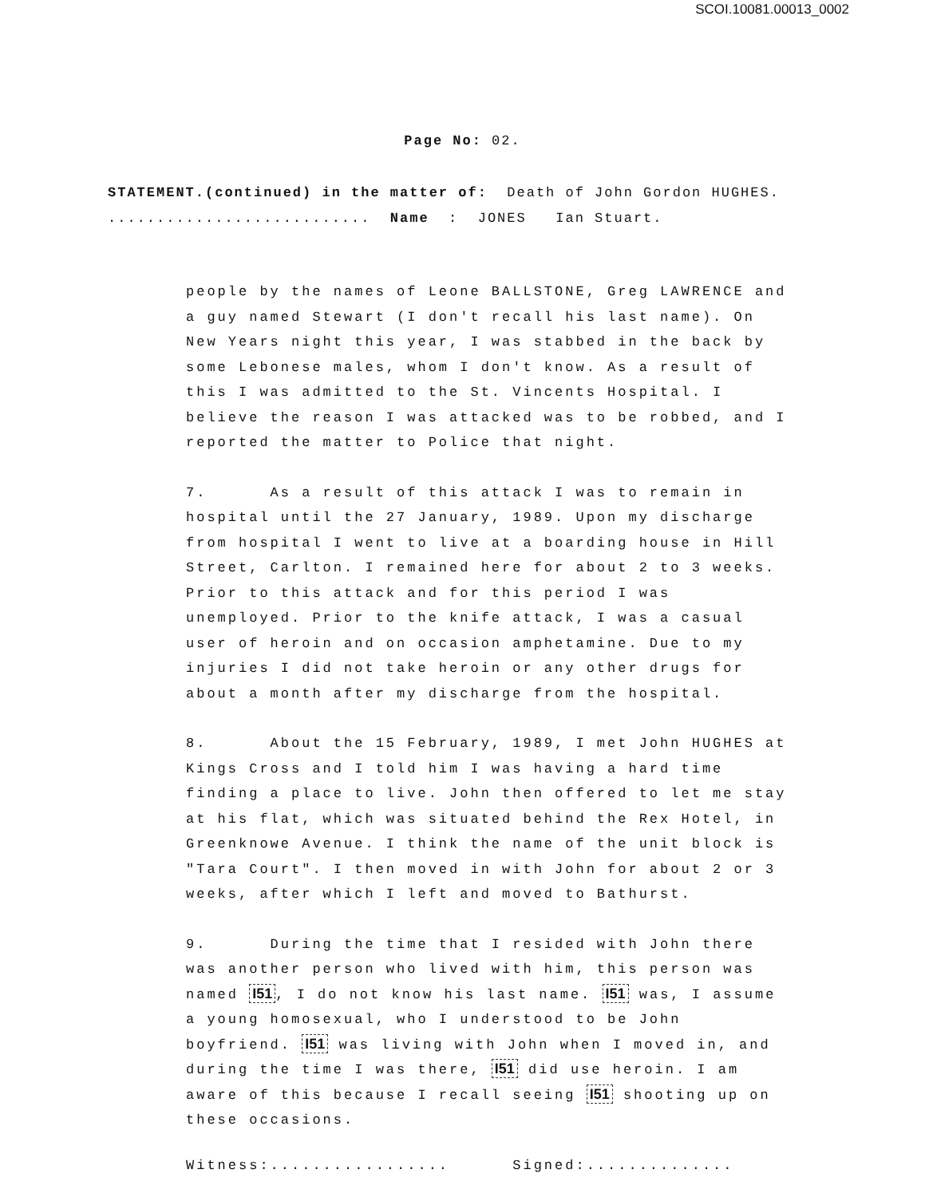SCOI.10081.00013_0002
Page No: 02.
STATEMENT.(continued) in the matter of: Death of John Gordon HUGHES. ........................... Name : JONES Ian Stuart.
people by the names of Leone BALLSTONE, Greg LAWRENCE and a guy named Stewart (I don't recall his last name). On New Years night this year, I was stabbed in the back by some Lebonese males, whom I don't know. As a result of this I was admitted to the St. Vincents Hospital. I believe the reason I was attacked was to be robbed, and I reported the matter to Police that night.
7. As a result of this attack I was to remain in hospital until the 27 January, 1989. Upon my discharge from hospital I went to live at a boarding house in Hill Street, Carlton. I remained here for about 2 to 3 weeks. Prior to this attack and for this period I was unemployed. Prior to the knife attack, I was a casual user of heroin and on occasion amphetamine. Due to my injuries I did not take heroin or any other drugs for about a month after my discharge from the hospital.
8. About the 15 February, 1989, I met John HUGHES at Kings Cross and I told him I was having a hard time finding a place to live. John then offered to let me stay at his flat, which was situated behind the Rex Hotel, in Greenknowe Avenue. I think the name of the unit block is "Tara Court". I then moved in with John for about 2 or 3 weeks, after which I left and moved to Bathurst.
9. During the time that I resided with John there was another person who lived with him, this person was named I51, I do not know his last name. I51 was, I assume a young homosexual, who I understood to be John boyfriend. I51 was living with John when I moved in, and during the time I was there, I51 did use heroin. I am aware of this because I recall seeing I51 shooting up on these occasions.
Witness:................. Signed:..............